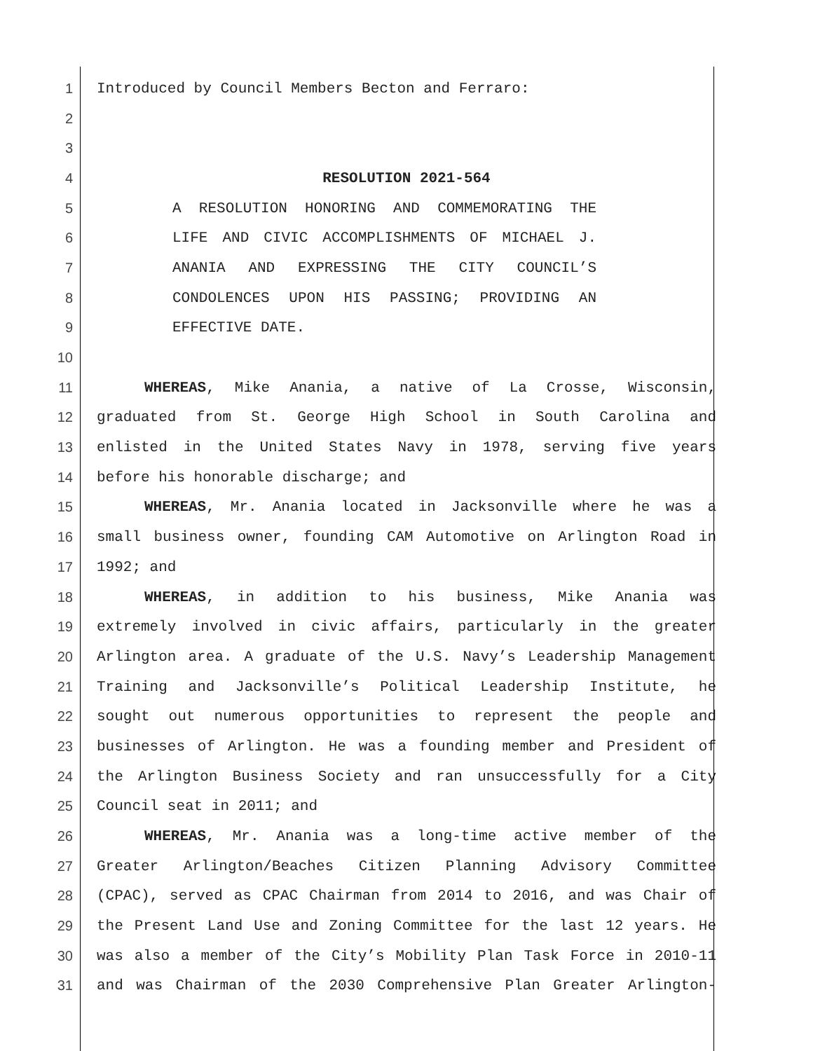1 Introduced by Council Members Becton and Ferraro:
2
3
4 RESOLUTION 2021-564
5 A RESOLUTION HONORING AND COMMEMORATING THE
6 LIFE AND CIVIC ACCOMPLISHMENTS OF MICHAEL J.
7 ANANIA AND EXPRESSING THE CITY COUNCIL’S
8 CONDOLENCES UPON HIS PASSING; PROVIDING AN
9 EFFECTIVE DATE.
10
11 WHEREAS, Mike Anania, a native of La Crosse, Wisconsin,
12 graduated from St. George High School in South Carolina and
13 enlisted in the United States Navy in 1978, serving five years
14 before his honorable discharge; and
15 WHEREAS, Mr. Anania located in Jacksonville where he was a
16 small business owner, founding CAM Automotive on Arlington Road in
17 1992; and
18 WHEREAS, in addition to his business, Mike Anania was
19 extremely involved in civic affairs, particularly in the greater
20 Arlington area. A graduate of the U.S. Navy’s Leadership Management
21 Training and Jacksonville’s Political Leadership Institute, he
22 sought out numerous opportunities to represent the people and
23 businesses of Arlington. He was a founding member and President of
24 the Arlington Business Society and ran unsuccessfully for a City
25 Council seat in 2011; and
26 WHEREAS, Mr. Anania was a long-time active member of the
27 Greater Arlington/Beaches Citizen Planning Advisory Committee
28 (CPAC), served as CPAC Chairman from 2014 to 2016, and was Chair of
29 the Present Land Use and Zoning Committee for the last 12 years. He
30 was also a member of the City’s Mobility Plan Task Force in 2010-11
31 and was Chairman of the 2030 Comprehensive Plan Greater Arlington-